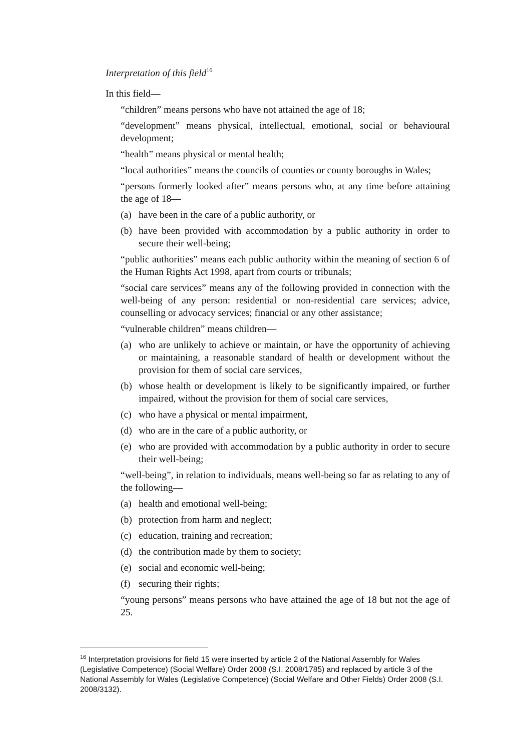Interpretation of this field<sup>16</sup>
In this field—
“children” means persons who have not attained the age of 18;
“development” means physical, intellectual, emotional, social or behavioural development;
“health” means physical or mental health;
“local authorities” means the councils of counties or county boroughs in Wales;
“persons formerly looked after” means persons who, at any time before attaining the age of 18—
(a) have been in the care of a public authority, or
(b) have been provided with accommodation by a public authority in order to secure their well-being;
“public authorities” means each public authority within the meaning of section 6 of the Human Rights Act 1998, apart from courts or tribunals;
“social care services” means any of the following provided in connection with the well-being of any person: residential or non-residential care services; advice, counselling or advocacy services; financial or any other assistance;
“vulnerable children” means children—
(a) who are unlikely to achieve or maintain, or have the opportunity of achieving or maintaining, a reasonable standard of health or development without the provision for them of social care services,
(b) whose health or development is likely to be significantly impaired, or further impaired, without the provision for them of social care services,
(c) who have a physical or mental impairment,
(d) who are in the care of a public authority, or
(e) who are provided with accommodation by a public authority in order to secure their well-being;
“well-being”, in relation to individuals, means well-being so far as relating to any of the following—
(a) health and emotional well-being;
(b) protection from harm and neglect;
(c) education, training and recreation;
(d) the contribution made by them to society;
(e) social and economic well-being;
(f) securing their rights;
“young persons” means persons who have attained the age of 18 but not the age of 25.
<sup>16</sup> Interpretation provisions for field 15 were inserted by article 2 of the National Assembly for Wales (Legislative Competence) (Social Welfare) Order 2008 (S.I. 2008/1785) and replaced by article 3 of the National Assembly for Wales (Legislative Competence) (Social Welfare and Other Fields) Order 2008 (S.I. 2008/3132).